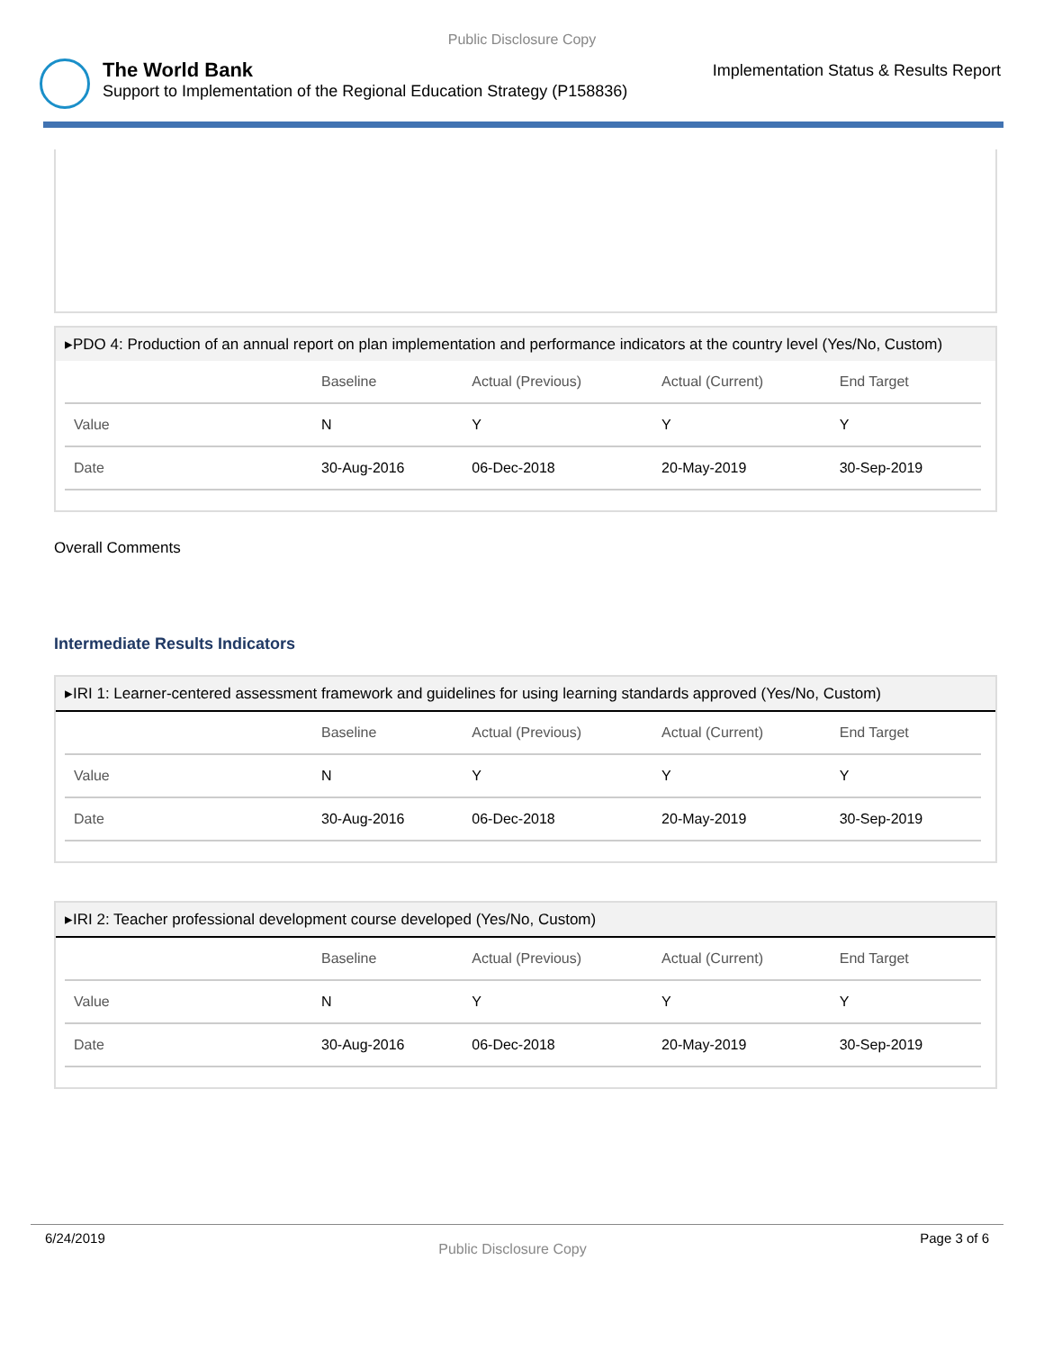Public Disclosure Copy
The World Bank
Support to Implementation of the Regional Education Strategy (P158836)
Implementation Status & Results Report
▸PDO 4: Production of an annual report on plan implementation and performance indicators at the country level (Yes/No, Custom)
| | Baseline | Actual (Previous) | Actual (Current) | End Target |
| --- | --- | --- | --- | --- |
| Value | N | Y | Y | Y |
| Date | 30-Aug-2016 | 06-Dec-2018 | 20-May-2019 | 30-Sep-2019 |
Overall Comments
Intermediate Results Indicators
▸IRI 1: Learner-centered assessment framework and guidelines for using learning standards approved (Yes/No, Custom)
| | Baseline | Actual (Previous) | Actual (Current) | End Target |
| --- | --- | --- | --- | --- |
| Value | N | Y | Y | Y |
| Date | 30-Aug-2016 | 06-Dec-2018 | 20-May-2019 | 30-Sep-2019 |
▸IRI 2: Teacher professional development course developed (Yes/No, Custom)
| | Baseline | Actual (Previous) | Actual (Current) | End Target |
| --- | --- | --- | --- | --- |
| Value | N | Y | Y | Y |
| Date | 30-Aug-2016 | 06-Dec-2018 | 20-May-2019 | 30-Sep-2019 |
6/24/2019 Public Disclosure Copy Page 3 of 6